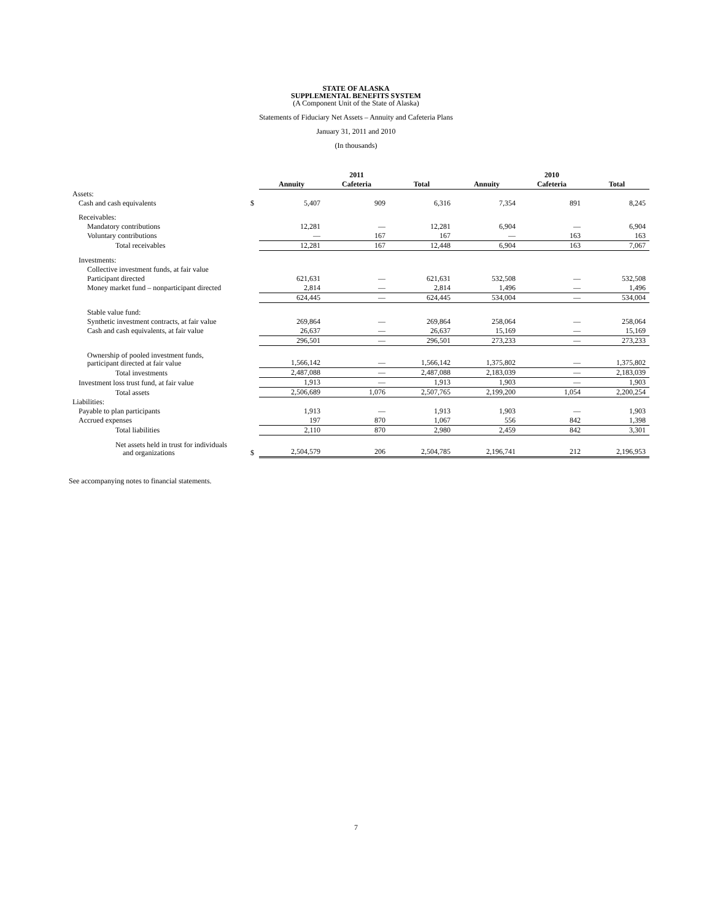STATE OF ALASKA
SUPPLEMENTAL BENEFITS SYSTEM
(A Component Unit of the State of Alaska)
Statements of Fiduciary Net Assets – Annuity and Cafeteria Plans
January 31, 2011 and 2010
(In thousands)
| | | 2011 | | | 2010 | | |
| --- | --- | --- | --- | --- | --- | --- | --- |
| | | Annuity | Cafeteria | Total | Annuity | Cafeteria | Total |
| Assets: | | | | | | | |
| Cash and cash equivalents | $ | 5,407 | 909 | 6,316 | 7,354 | 891 | 8,245 |
| Receivables: | | | | | | | |
| Mandatory contributions | | 12,281 | — | 12,281 | 6,904 | — | 6,904 |
| Voluntary contributions | | — | 167 | 167 | — | 163 | 163 |
| Total receivables | | 12,281 | 167 | 12,448 | 6,904 | 163 | 7,067 |
| Investments: | | | | | | | |
| Collective investment funds, at fair value | | | | | | | |
| Participant directed | | 621,631 | — | 621,631 | 532,508 | — | 532,508 |
| Money market fund – nonparticipant directed | | 2,814 | — | 2,814 | 1,496 | — | 1,496 |
| | | 624,445 | — | 624,445 | 534,004 | — | 534,004 |
| Stable value fund: | | | | | | | |
| Synthetic investment contracts, at fair value | | 269,864 | — | 269,864 | 258,064 | — | 258,064 |
| Cash and cash equivalents, at fair value | | 26,637 | — | 26,637 | 15,169 | — | 15,169 |
| | | 296,501 | — | 296,501 | 273,233 | — | 273,233 |
| Ownership of pooled investment funds, participant directed at fair value | | 1,566,142 | — | 1,566,142 | 1,375,802 | — | 1,375,802 |
| Total investments | | 2,487,088 | — | 2,487,088 | 2,183,039 | — | 2,183,039 |
| Investment loss trust fund, at fair value | | 1,913 | — | 1,913 | 1,903 | — | 1,903 |
| Total assets | | 2,506,689 | 1,076 | 2,507,765 | 2,199,200 | 1,054 | 2,200,254 |
| Liabilities: | | | | | | | |
| Payable to plan participants | | 1,913 | — | 1,913 | 1,903 | — | 1,903 |
| Accrued expenses | | 197 | 870 | 1,067 | 556 | 842 | 1,398 |
| Total liabilities | | 2,110 | 870 | 2,980 | 2,459 | 842 | 3,301 |
| Net assets held in trust for individuals and organizations | $ | 2,504,579 | 206 | 2,504,785 | 2,196,741 | 212 | 2,196,953 |
See accompanying notes to financial statements.
7